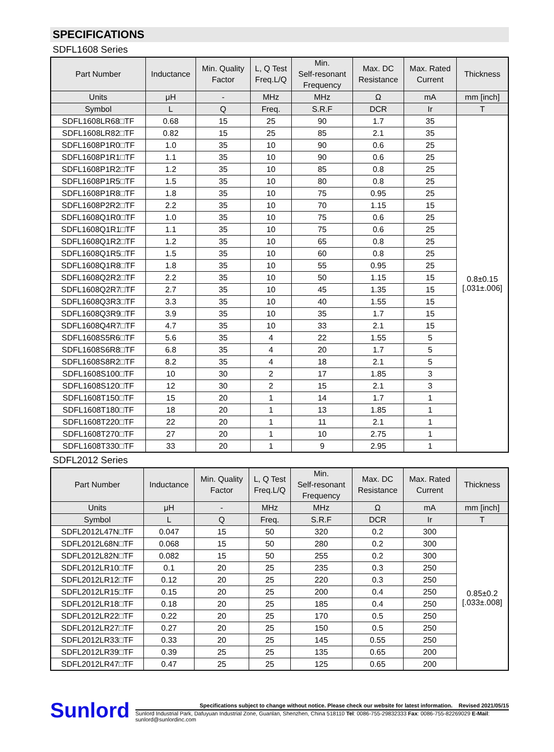SPECIFICATIONS
SDFL1608 Series
| Part Number | Inductance | Min. Quality Factor | L, Q Test Freq.L/Q | Min. Self-resonant Frequency | Max. DC Resistance | Max. Rated Current | Thickness |
| --- | --- | --- | --- | --- | --- | --- | --- |
| Units | μH | - | MHz | MHz | Ω | mA | mm [inch] |
| Symbol | L | Q | Freq. | S.R.F | DCR | Ir | T |
| SDFL1608LR68□TF | 0.68 | 15 | 25 | 90 | 1.7 | 35 | 0.8±0.15 [.031±.006] |
| SDFL1608LR82□TF | 0.82 | 15 | 25 | 85 | 2.1 | 35 | |
| SDFL1608P1R0□TF | 1.0 | 35 | 10 | 90 | 0.6 | 25 | |
| SDFL1608P1R1□TF | 1.1 | 35 | 10 | 90 | 0.6 | 25 | |
| SDFL1608P1R2□TF | 1.2 | 35 | 10 | 85 | 0.8 | 25 | |
| SDFL1608P1R5□TF | 1.5 | 35 | 10 | 80 | 0.8 | 25 | |
| SDFL1608P1R8□TF | 1.8 | 35 | 10 | 75 | 0.95 | 25 | |
| SDFL1608P2R2□TF | 2.2 | 35 | 10 | 70 | 1.15 | 15 | |
| SDFL1608Q1R0□TF | 1.0 | 35 | 10 | 75 | 0.6 | 25 | |
| SDFL1608Q1R1□TF | 1.1 | 35 | 10 | 75 | 0.6 | 25 | |
| SDFL1608Q1R2□TF | 1.2 | 35 | 10 | 65 | 0.8 | 25 | |
| SDFL1608Q1R5□TF | 1.5 | 35 | 10 | 60 | 0.8 | 25 | |
| SDFL1608Q1R8□TF | 1.8 | 35 | 10 | 55 | 0.95 | 25 | |
| SDFL1608Q2R2□TF | 2.2 | 35 | 10 | 50 | 1.15 | 15 | |
| SDFL1608Q2R7□TF | 2.7 | 35 | 10 | 45 | 1.35 | 15 | |
| SDFL1608Q3R3□TF | 3.3 | 35 | 10 | 40 | 1.55 | 15 | |
| SDFL1608Q3R9□TF | 3.9 | 35 | 10 | 35 | 1.7 | 15 | |
| SDFL1608Q4R7□TF | 4.7 | 35 | 10 | 33 | 2.1 | 15 | |
| SDFL1608S5R6□TF | 5.6 | 35 | 4 | 22 | 1.55 | 5 | |
| SDFL1608S6R8□TF | 6.8 | 35 | 4 | 20 | 1.7 | 5 | |
| SDFL1608S8R2□TF | 8.2 | 35 | 4 | 18 | 2.1 | 5 | |
| SDFL1608S100□TF | 10 | 30 | 2 | 17 | 1.85 | 3 | |
| SDFL1608S120□TF | 12 | 30 | 2 | 15 | 2.1 | 3 | |
| SDFL1608T150□TF | 15 | 20 | 1 | 14 | 1.7 | 1 | |
| SDFL1608T180□TF | 18 | 20 | 1 | 13 | 1.85 | 1 | |
| SDFL1608T220□TF | 22 | 20 | 1 | 11 | 2.1 | 1 | |
| SDFL1608T270□TF | 27 | 20 | 1 | 10 | 2.75 | 1 | |
| SDFL1608T330□TF | 33 | 20 | 1 | 9 | 2.95 | 1 | |
SDFL2012 Series
| Part Number | Inductance | Min. Quality Factor | L, Q Test Freq.L/Q | Min. Self-resonant Frequency | Max. DC Resistance | Max. Rated Current | Thickness |
| --- | --- | --- | --- | --- | --- | --- | --- |
| Units | μH | - | MHz | MHz | Ω | mA | mm [inch] |
| Symbol | L | Q | Freq. | S.R.F | DCR | Ir | T |
| SDFL2012L47N□TF | 0.047 | 15 | 50 | 320 | 0.2 | 300 | 0.85±0.2 [.033±.008] |
| SDFL2012L68N□TF | 0.068 | 15 | 50 | 280 | 0.2 | 300 | |
| SDFL2012L82N□TF | 0.082 | 15 | 50 | 255 | 0.2 | 300 | |
| SDFL2012LR10□TF | 0.1 | 20 | 25 | 235 | 0.3 | 250 | |
| SDFL2012LR12□TF | 0.12 | 20 | 25 | 220 | 0.3 | 250 | |
| SDFL2012LR15□TF | 0.15 | 20 | 25 | 200 | 0.4 | 250 | |
| SDFL2012LR18□TF | 0.18 | 20 | 25 | 185 | 0.4 | 250 | |
| SDFL2012LR22□TF | 0.22 | 20 | 25 | 170 | 0.5 | 250 | |
| SDFL2012LR27□TF | 0.27 | 20 | 25 | 150 | 0.5 | 250 | |
| SDFL2012LR33□TF | 0.33 | 20 | 25 | 145 | 0.55 | 250 | |
| SDFL2012LR39□TF | 0.39 | 25 | 25 | 135 | 0.65 | 200 | |
| SDFL2012LR47□TF | 0.47 | 25 | 25 | 125 | 0.65 | 200 | |
Sunlord
Specifications subject to change without notice. Please check our website for latest information. Revised 2021/05/15
Sunlord Industrial Park, Dafuyuan Industrial Zone, Guanlan, Shenzhen, China 518110 Tel: 0086-755-29832333 Fax: 0086-755-82269029 E-Mail: sunlord@sunlordinc.com